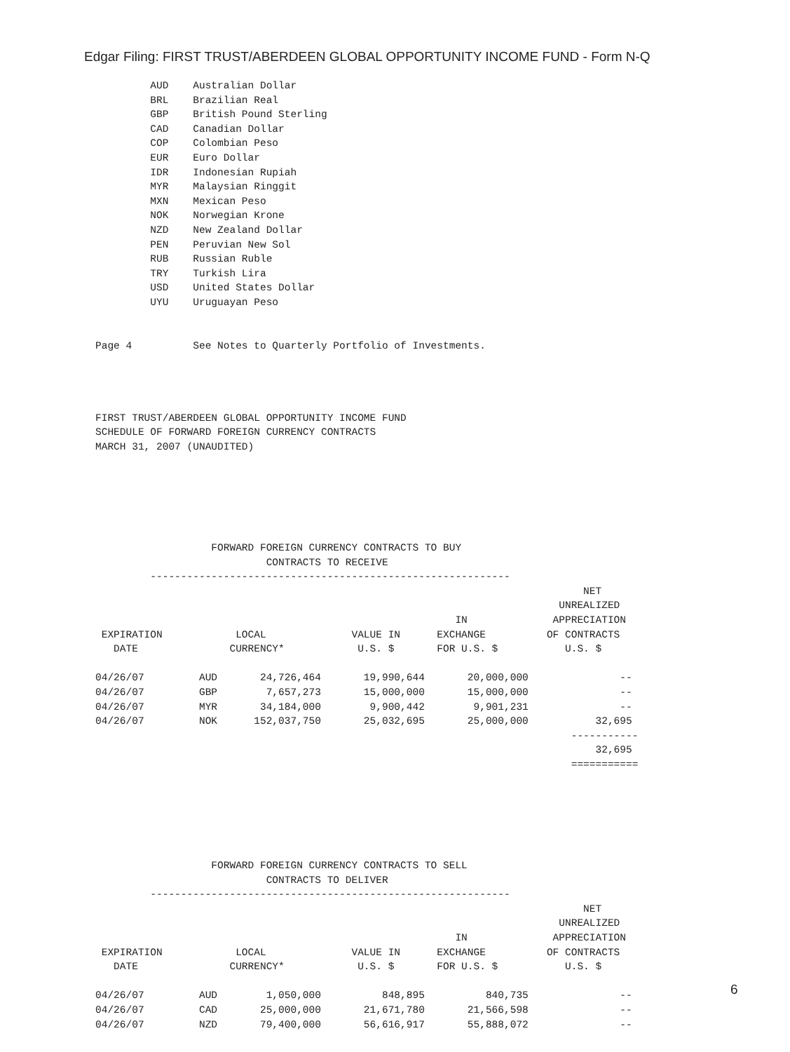Edgar Filing: FIRST TRUST/ABERDEEN GLOBAL OPPORTUNITY INCOME FUND - Form N-Q
         AUD    Australian Dollar
         BRL    Brazilian Real
         GBP    British Pound Sterling
         CAD    Canadian Dollar
         COP    Colombian Peso
         EUR    Euro Dollar
         IDR    Indonesian Rupiah
         MYR    Malaysian Ringgit
         MXN    Mexican Peso
         NOK    Norwegian Krone
         NZD    New Zealand Dollar
         PEN    Peruvian New Sol
         RUB    Russian Ruble
         TRY    Turkish Lira
         USD    United States Dollar
         UYU    Uruguayan Peso


Page 4          See Notes to Quarterly Portfolio of Investments.




FIRST TRUST/ABERDEEN GLOBAL OPPORTUNITY INCOME FUND
SCHEDULE OF FORWARD FOREIGN CURRENCY CONTRACTS
MARCH 31, 2007 (UNAUDITED)






                   FORWARD FOREIGN CURRENCY CONTRACTS TO BUY
                            CONTRACTS TO RECEIVE
         -----------------------------------------------------------
                                                                                NET
                                                                            UNREALIZED
                                                           IN              APPRECIATION
 EXPIRATION            LOCAL              VALUE IN      EXCHANGE          OF CONTRACTS
   DATE               CURRENCY*            U.S. $       FOR U.S. $           U.S. $

04/26/07         AUD       24,726,464       19,990,644       20,000,000               --
04/26/07         GBP        7,657,273       15,000,000       15,000,000               --
04/26/07         MYR       34,184,000        9,900,442        9,901,231               --
04/26/07         NOK      152,037,750       25,032,695       25,000,000           32,695
                                                                              -----------
                                                                                  32,695
                                                                              ===========






                   FORWARD FOREIGN CURRENCY CONTRACTS TO SELL
                            CONTRACTS TO DELIVER
         -----------------------------------------------------------
                                                                                NET
                                                                            UNREALIZED
                                                           IN              APPRECIATION
 EXPIRATION            LOCAL              VALUE IN      EXCHANGE          OF CONTRACTS
   DATE               CURRENCY*            U.S. $       FOR U.S. $           U.S. $

04/26/07         AUD        1,050,000          848,895          840,735               --
04/26/07         CAD       25,000,000       21,671,780       21,566,598               --
04/26/07         NZD       79,400,000       56,616,917       55,888,072               --
6